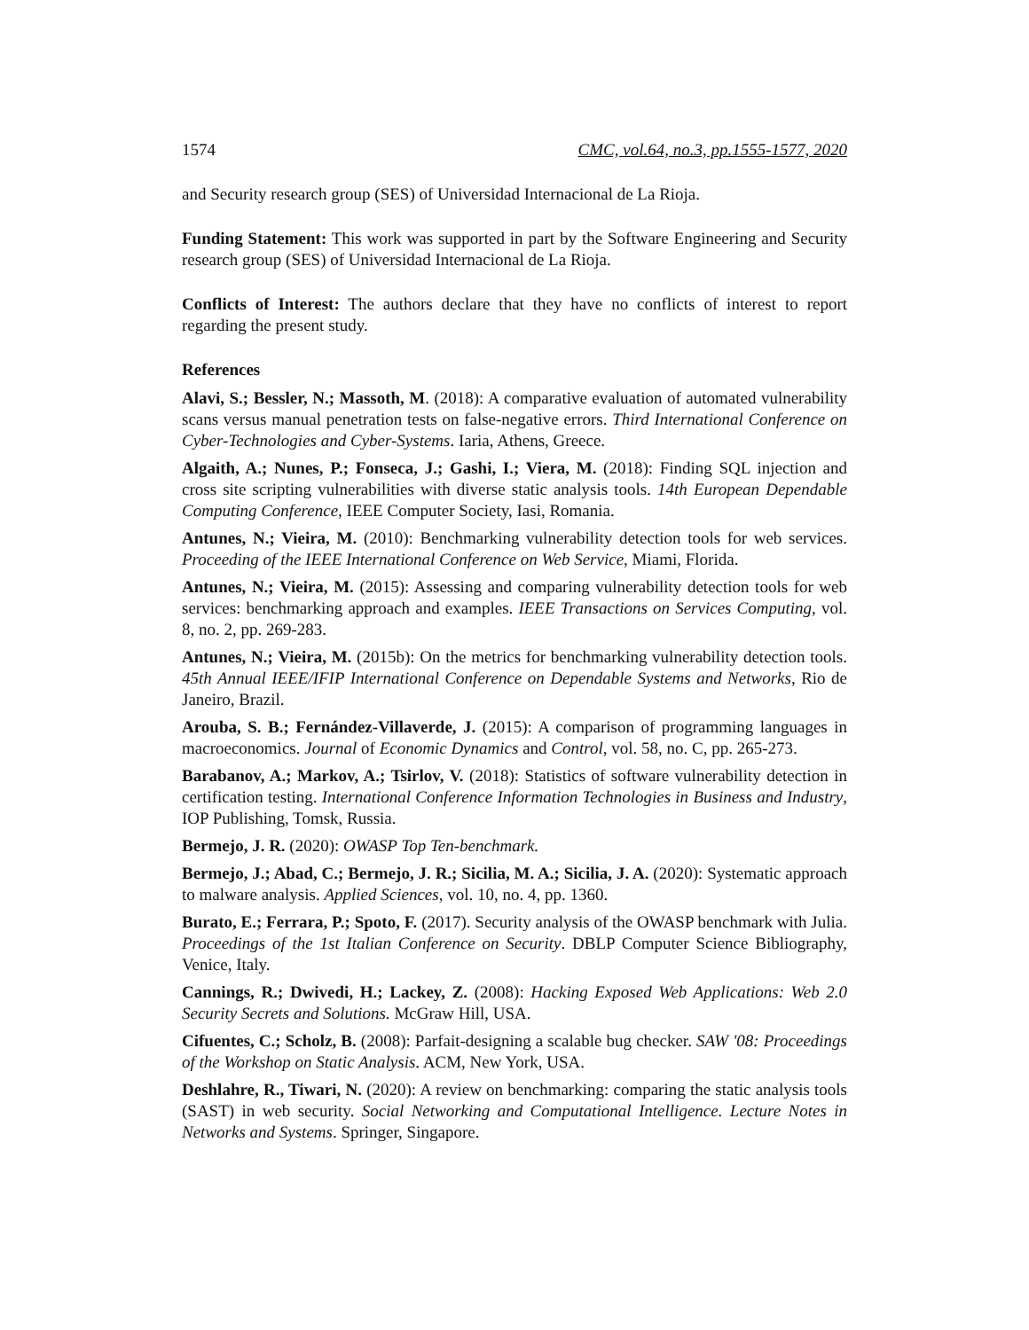1574 CMC, vol.64, no.3, pp.1555-1577, 2020
and Security research group (SES) of Universidad Internacional de La Rioja.
Funding Statement: This work was supported in part by the Software Engineering and Security research group (SES) of Universidad Internacional de La Rioja.
Conflicts of Interest: The authors declare that they have no conflicts of interest to report regarding the present study.
References
Alavi, S.; Bessler, N.; Massoth, M. (2018): A comparative evaluation of automated vulnerability scans versus manual penetration tests on false-negative errors. Third International Conference on Cyber-Technologies and Cyber-Systems. Iaria, Athens, Greece.
Algaith, A.; Nunes, P.; Fonseca, J.; Gashi, I.; Viera, M. (2018): Finding SQL injection and cross site scripting vulnerabilities with diverse static analysis tools. 14th European Dependable Computing Conference, IEEE Computer Society, Iasi, Romania.
Antunes, N.; Vieira, M. (2010): Benchmarking vulnerability detection tools for web services. Proceeding of the IEEE International Conference on Web Service, Miami, Florida.
Antunes, N.; Vieira, M. (2015): Assessing and comparing vulnerability detection tools for web services: benchmarking approach and examples. IEEE Transactions on Services Computing, vol. 8, no. 2, pp. 269-283.
Antunes, N.; Vieira, M. (2015b): On the metrics for benchmarking vulnerability detection tools. 45th Annual IEEE/IFIP International Conference on Dependable Systems and Networks, Rio de Janeiro, Brazil.
Arouba, S. B.; Fernández-Villaverde, J. (2015): A comparison of programming languages in macroeconomics. Journal of Economic Dynamics and Control, vol. 58, no. C, pp. 265-273.
Barabanov, A.; Markov, A.; Tsirlov, V. (2018): Statistics of software vulnerability detection in certification testing. International Conference Information Technologies in Business and Industry, IOP Publishing, Tomsk, Russia.
Bermejo, J. R. (2020): OWASP Top Ten-benchmark.
Bermejo, J.; Abad, C.; Bermejo, J. R.; Sicilia, M. A.; Sicilia, J. A. (2020): Systematic approach to malware analysis. Applied Sciences, vol. 10, no. 4, pp. 1360.
Burato, E.; Ferrara, P.; Spoto, F. (2017). Security analysis of the OWASP benchmark with Julia. Proceedings of the 1st Italian Conference on Security. DBLP Computer Science Bibliography, Venice, Italy.
Cannings, R.; Dwivedi, H.; Lackey, Z. (2008): Hacking Exposed Web Applications: Web 2.0 Security Secrets and Solutions. McGraw Hill, USA.
Cifuentes, C.; Scholz, B. (2008): Parfait-designing a scalable bug checker. SAW '08: Proceedings of the Workshop on Static Analysis. ACM, New York, USA.
Deshlahre, R., Tiwari, N. (2020): A review on benchmarking: comparing the static analysis tools (SAST) in web security. Social Networking and Computational Intelligence. Lecture Notes in Networks and Systems. Springer, Singapore.